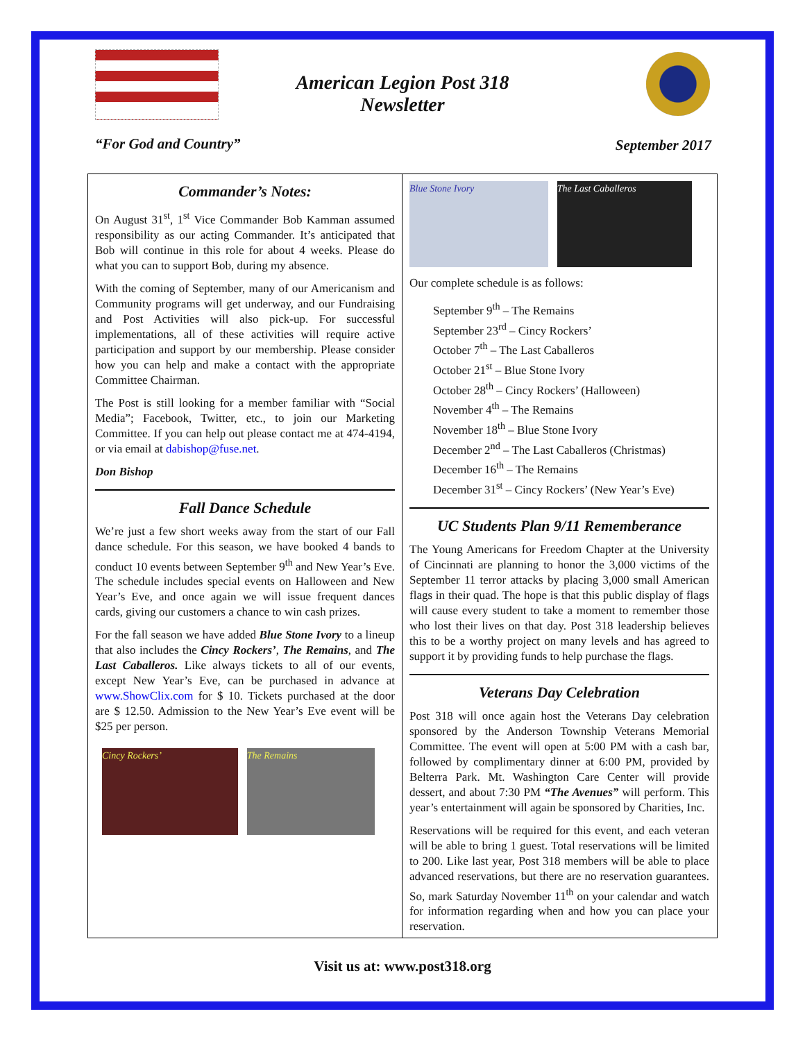American Legion Post 318
Newsletter
“For God and Country” September 2017
Commander’s Notes:
On August 31<sup>st</sup>, 1<sup>st</sup> Vice Commander Bob Kamman assumed responsibility as our acting Commander. It’s anticipated that Bob will continue in this role for about 4 weeks. Please do what you can to support Bob, during my absence.
With the coming of September, many of our Americanism and Community programs will get underway, and our Fundraising and Post Activities will also pick-up. For successful implementations, all of these activities will require active participation and support by our membership. Please consider how you can help and make a contact with the appropriate Committee Chairman.
The Post is still looking for a member familiar with “Social Media”; Facebook, Twitter, etc., to join our Marketing Committee. If you can help out please contact me at 474-4194, or via email at dabishop@fuse.net.
Don Bishop
Fall Dance Schedule
We’re just a few short weeks away from the start of our Fall dance schedule. For this season, we have booked 4 bands to conduct 10 events between September 9<sup>th</sup> and New Year’s Eve. The schedule includes special events on Halloween and New Year’s Eve, and once again we will issue frequent dances cards, giving our customers a chance to win cash prizes.
For the fall season we have added Blue Stone Ivory to a lineup that also includes the Cincy Rockers’, The Remains, and The Last Caballeros. Like always tickets to all of our events, except New Year’s Eve, can be purchased in advance at www.ShowClix.com for $ 10. Tickets purchased at the door are $ 12.50. Admission to the New Year’s Eve event will be $25 per person.
Cincy Rockers’ The Remains
Blue Stone Ivory The Last Caballeros
Our complete schedule is as follows:
September 9<sup>th</sup> – The Remains
September 23<sup>rd</sup> – Cincy Rockers’
October 7<sup>th</sup> – The Last Caballeros
October 21<sup>st</sup> – Blue Stone Ivory
October 28<sup>th</sup> – Cincy Rockers’ (Halloween)
November 4<sup>th</sup> – The Remains
November 18<sup>th</sup> – Blue Stone Ivory
December 2<sup>nd</sup> – The Last Caballeros (Christmas)
December 16<sup>th</sup> – The Remains
December 31<sup>st</sup> – Cincy Rockers’ (New Year’s Eve)
UC Students Plan 9/11 Rememberance
The Young Americans for Freedom Chapter at the University of Cincinnati are planning to honor the 3,000 victims of the September 11 terror attacks by placing 3,000 small American flags in their quad. The hope is that this public display of flags will cause every student to take a moment to remember those who lost their lives on that day. Post 318 leadership believes this to be a worthy project on many levels and has agreed to support it by providing funds to help purchase the flags.
Veterans Day Celebration
Post 318 will once again host the Veterans Day celebration sponsored by the Anderson Township Veterans Memorial Committee. The event will open at 5:00 PM with a cash bar, followed by complimentary dinner at 6:00 PM, provided by Belterra Park. Mt. Washington Care Center will provide dessert, and about 7:30 PM “The Avenues” will perform. This year’s entertainment will again be sponsored by Charities, Inc.
Reservations will be required for this event, and each veteran will be able to bring 1 guest. Total reservations will be limited to 200. Like last year, Post 318 members will be able to place advanced reservations, but there are no reservation guarantees. So, mark Saturday November 11<sup>th</sup> on your calendar and watch for information regarding when and how you can place your reservation.
Visit us at: www.post318.org